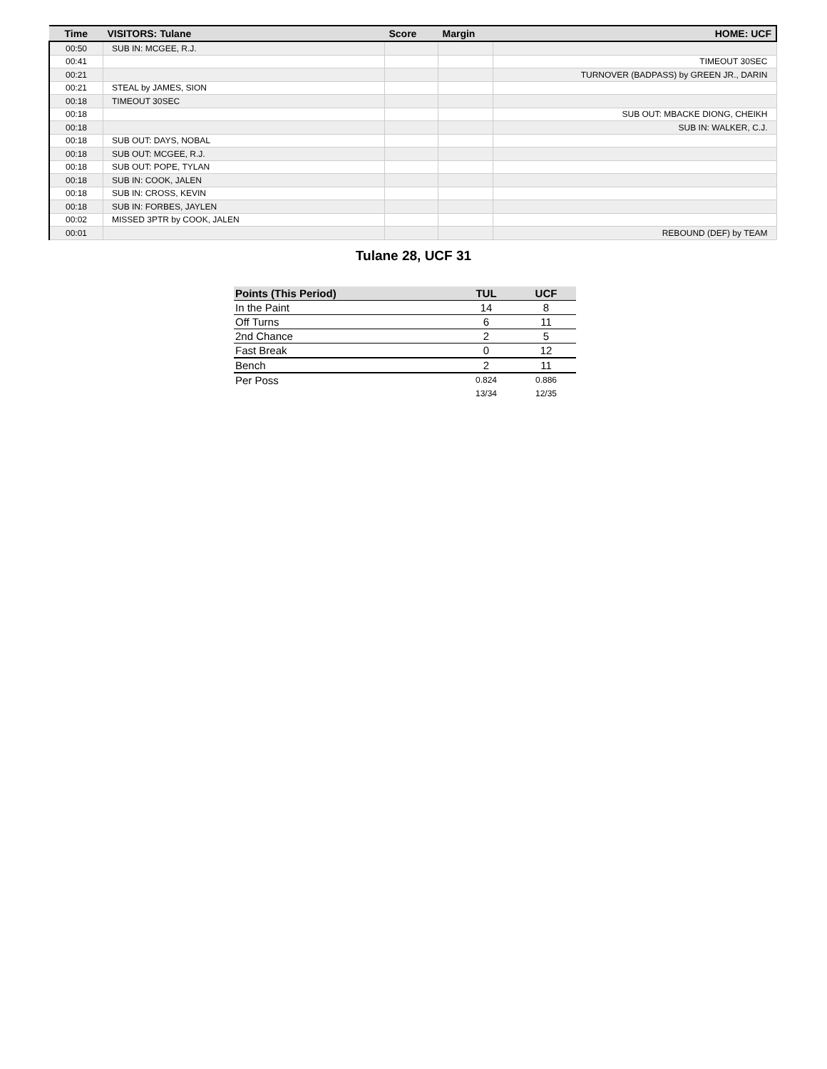| Time | VISITORS: Tulane | Score | Margin | HOME: UCF |
| --- | --- | --- | --- | --- |
| 00:50 | SUB IN: MCGEE, R.J. | | | |
| 00:41 | | | | TIMEOUT 30SEC |
| 00:21 | | | | TURNOVER (BADPASS) by GREEN JR., DARIN |
| 00:21 | STEAL by JAMES, SION | | | |
| 00:18 | TIMEOUT 30SEC | | | |
| 00:18 | | | | SUB OUT: MBACKE DIONG, CHEIKH |
| 00:18 | | | | SUB IN: WALKER, C.J. |
| 00:18 | SUB OUT: DAYS, NOBAL | | | |
| 00:18 | SUB OUT: MCGEE, R.J. | | | |
| 00:18 | SUB OUT: POPE, TYLAN | | | |
| 00:18 | SUB IN: COOK, JALEN | | | |
| 00:18 | SUB IN: CROSS, KEVIN | | | |
| 00:18 | SUB IN: FORBES, JAYLEN | | | |
| 00:02 | MISSED 3PTR by COOK, JALEN | | | |
| 00:01 | | | | REBOUND (DEF) by TEAM |
Tulane 28, UCF 31
| Points (This Period) | TUL | UCF |
| --- | --- | --- |
| In the Paint | 14 | 8 |
| Off Turns | 6 | 11 |
| 2nd Chance | 2 | 5 |
| Fast Break | 0 | 12 |
| Bench | 2 | 11 |
| Per Poss | 0.824 13/34 | 0.886 12/35 |